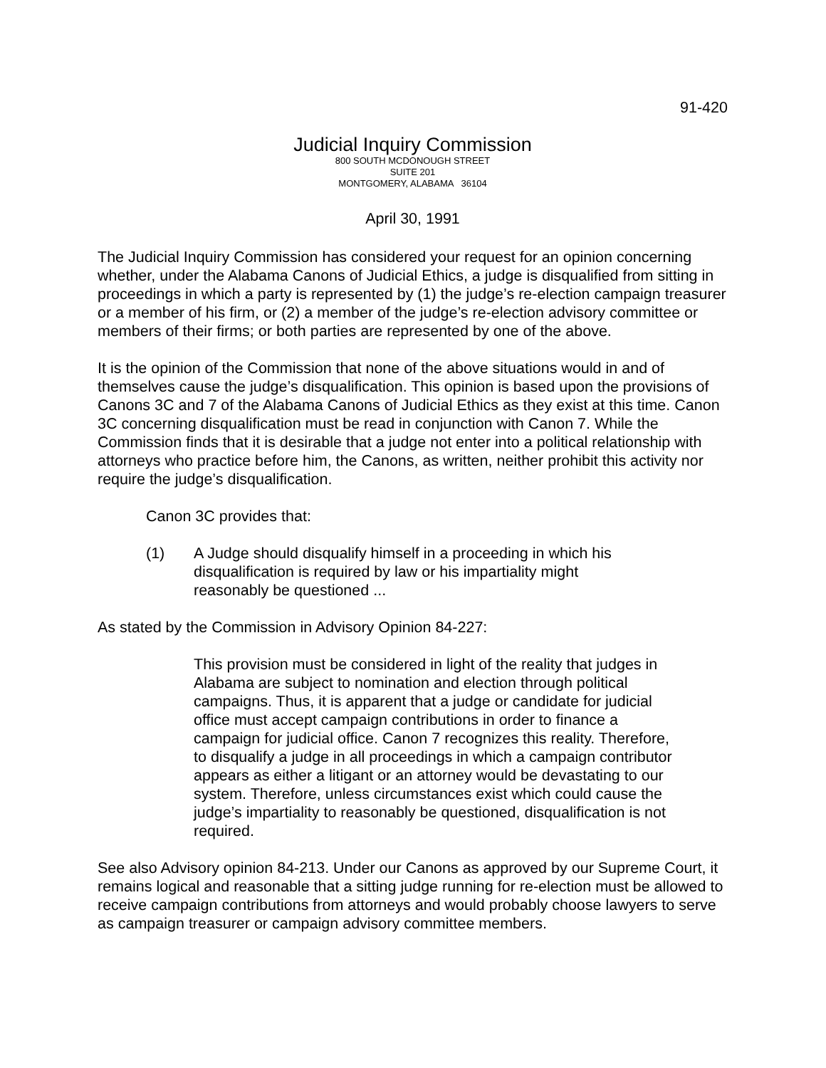91-420
Judicial Inquiry Commission
800 SOUTH MCDONOUGH STREET
SUITE 201
MONTGOMERY, ALABAMA 36104
April 30, 1991
The Judicial Inquiry Commission has considered your request for an opinion concerning whether, under the Alabama Canons of Judicial Ethics, a judge is disqualified from sitting in proceedings in which a party is represented by (1) the judge’s re-election campaign treasurer or a member of his firm, or (2) a member of the judge’s re-election advisory committee or members of their firms; or both parties are represented by one of the above.
It is the opinion of the Commission that none of the above situations would in and of themselves cause the judge’s disqualification. This opinion is based upon the provisions of Canons 3C and 7 of the Alabama Canons of Judicial Ethics as they exist at this time. Canon 3C concerning disqualification must be read in conjunction with Canon 7. While the Commission finds that it is desirable that a judge not enter into a political relationship with attorneys who practice before him, the Canons, as written, neither prohibit this activity nor require the judge’s disqualification.
Canon 3C provides that:
(1) A Judge should disqualify himself in a proceeding in which his disqualification is required by law or his impartiality might reasonably be questioned ...
As stated by the Commission in Advisory Opinion 84-227:
This provision must be considered in light of the reality that judges in Alabama are subject to nomination and election through political campaigns. Thus, it is apparent that a judge or candidate for judicial office must accept campaign contributions in order to finance a campaign for judicial office. Canon 7 recognizes this reality. Therefore, to disqualify a judge in all proceedings in which a campaign contributor appears as either a litigant or an attorney would be devastating to our system. Therefore, unless circumstances exist which could cause the judge’s impartiality to reasonably be questioned, disqualification is not required.
See also Advisory opinion 84-213. Under our Canons as approved by our Supreme Court, it remains logical and reasonable that a sitting judge running for re-election must be allowed to receive campaign contributions from attorneys and would probably choose lawyers to serve as campaign treasurer or campaign advisory committee members.